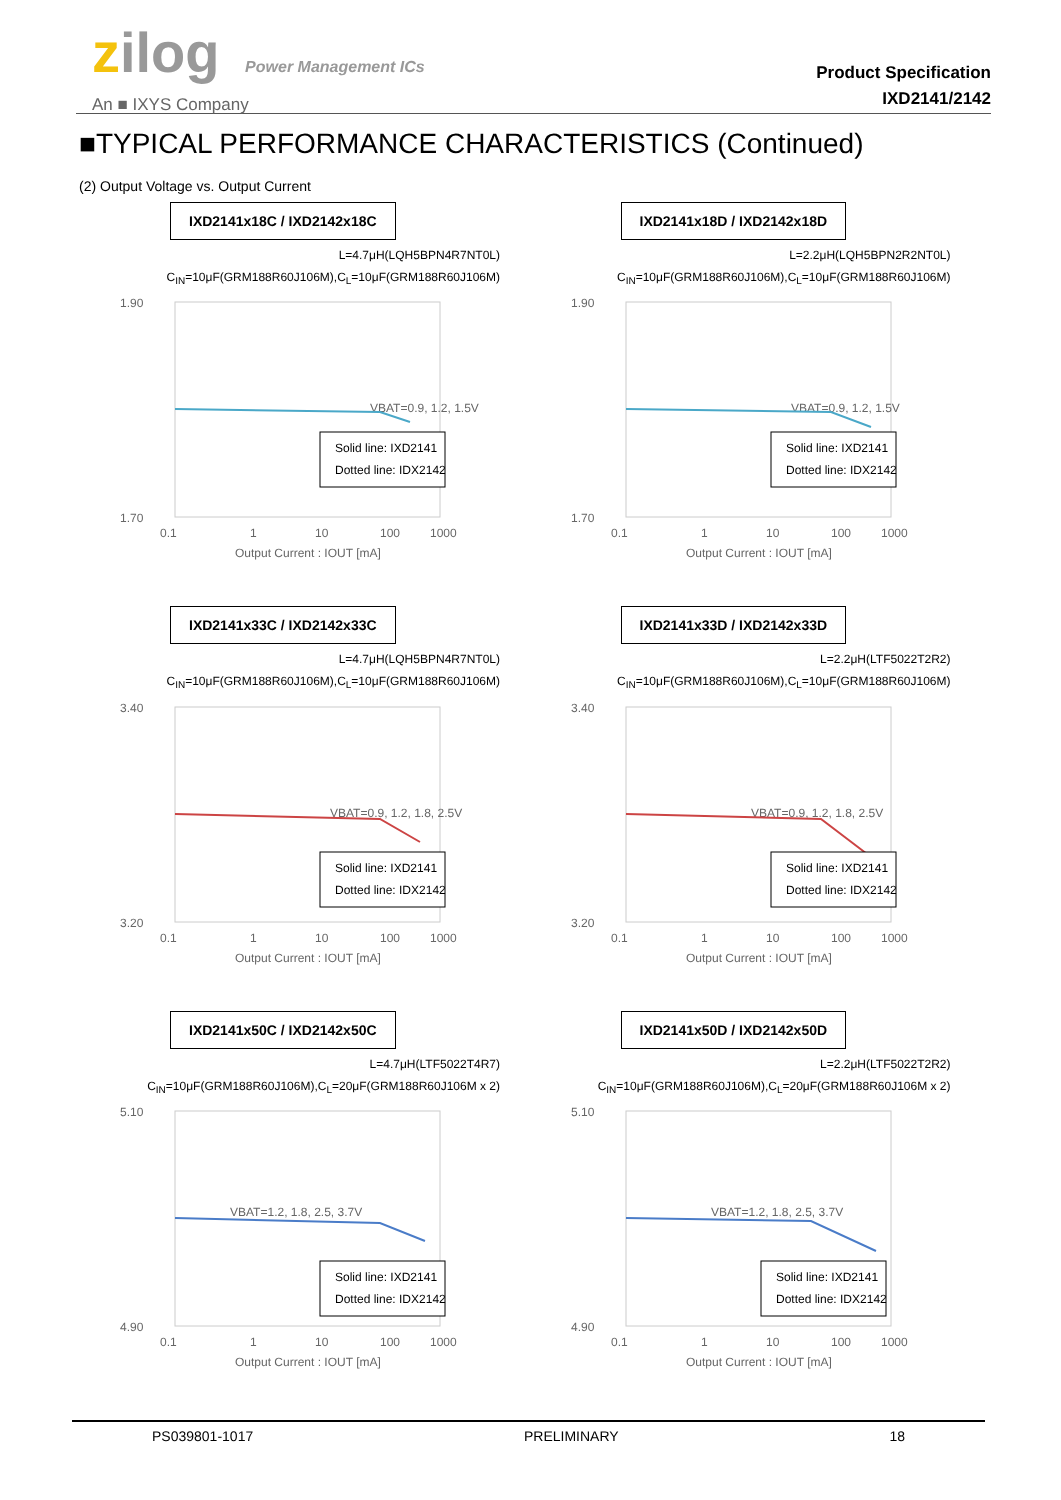zilog Power Management ICs
An ■ IXYS Company
Product Specification
IXD2141/2142
■TYPICAL PERFORMANCE CHARACTERISTICS (Continued)
(2) Output Voltage vs. Output Current
IXD2141x18C / IXD2142x18C
L=4.7μH(LQH5BPN4R7NT0L)
C<sub>IN</sub>=10μF(GRM188R60J106M),C<sub>L</sub>=10μF(GRM188R60J106M)
1.90
1.70
0.1
1
10
100
1000
Output Current : IOUT [mA]
VBAT=0.9, 1.2, 1.5V
Solid line: IXD2141
Dotted line: IDX2142
IXD2141x18D / IXD2142x18D
L=2.2μH(LQH5BPN2R2NT0L)
C<sub>IN</sub>=10μF(GRM188R60J106M),C<sub>L</sub>=10μF(GRM188R60J106M)
1.90
1.70
0.1
1
10
100
1000
Output Current : IOUT [mA]
VBAT=0.9, 1.2, 1.5V
Solid line: IXD2141
Dotted line: IDX2142
IXD2141x33C / IXD2142x33C
L=4.7μH(LQH5BPN4R7NT0L)
C<sub>IN</sub>=10μF(GRM188R60J106M),C<sub>L</sub>=10μF(GRM188R60J106M)
3.40
3.20
0.1
1
10
100
1000
Output Current : IOUT [mA]
VBAT=0.9, 1.2, 1.8, 2.5V
Solid line: IXD2141
Dotted line: IDX2142
IXD2141x33D / IXD2142x33D
L=2.2μH(LTF5022T2R2)
C<sub>IN</sub>=10μF(GRM188R60J106M),C<sub>L</sub>=10μF(GRM188R60J106M)
3.40
3.20
0.1
1
10
100
1000
Output Current : IOUT [mA]
VBAT=0.9, 1.2, 1.8, 2.5V
Solid line: IXD2141
Dotted line: IDX2142
IXD2141x50C / IXD2142x50C
L=4.7μH(LTF5022T4R7)
C<sub>IN</sub>=10μF(GRM188R60J106M),C<sub>L</sub>=20μF(GRM188R60J106M x 2)
5.10
4.90
0.1
1
10
100
1000
Output Current : IOUT [mA]
VBAT=1.2, 1.8, 2.5, 3.7V
Solid line: IXD2141
Dotted line: IDX2142
IXD2141x50D / IXD2142x50D
L=2.2μH(LTF5022T2R2)
C<sub>IN</sub>=10μF(GRM188R60J106M),C<sub>L</sub>=20μF(GRM188R60J106M x 2)
5.10
4.90
0.1
1
10
100
1000
Output Current : IOUT [mA]
VBAT=1.2, 1.8, 2.5, 3.7V
Solid line: IXD2141
Dotted line: IDX2142
PS039801-1017 PRELIMINARY 18